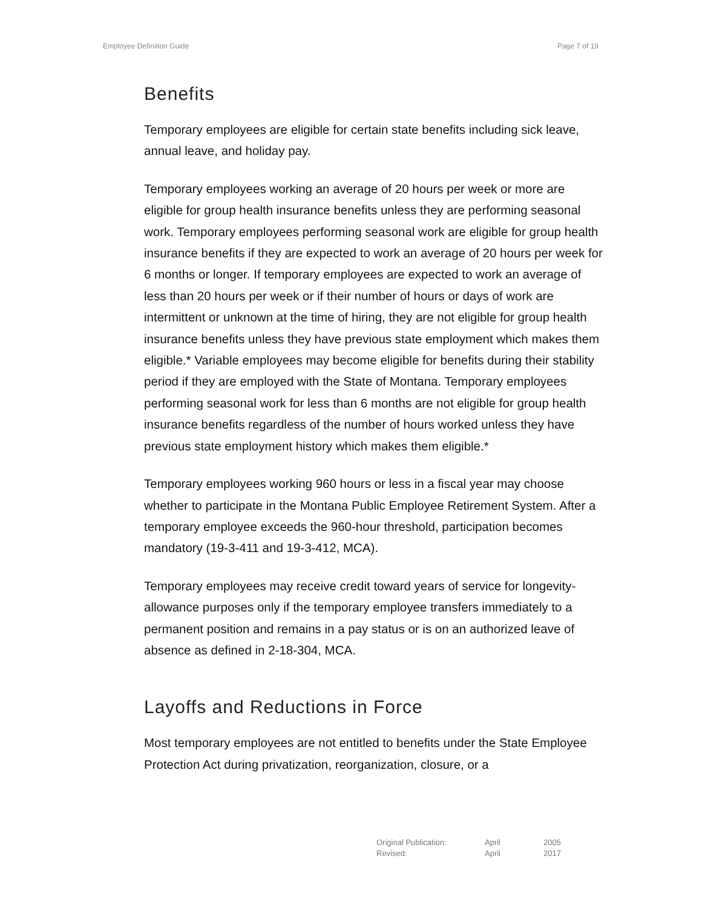Employee Definition Guide Page 7 of 19
Benefits
Temporary employees are eligible for certain state benefits including sick leave, annual leave, and holiday pay.
Temporary employees working an average of 20 hours per week or more are eligible for group health insurance benefits unless they are performing seasonal work. Temporary employees performing seasonal work are eligible for group health insurance benefits if they are expected to work an average of 20 hours per week for 6 months or longer. If temporary employees are expected to work an average of less than 20 hours per week or if their number of hours or days of work are intermittent or unknown at the time of hiring, they are not eligible for group health insurance benefits unless they have previous state employment which makes them eligible.* Variable employees may become eligible for benefits during their stability period if they are employed with the State of Montana. Temporary employees performing seasonal work for less than 6 months are not eligible for group health insurance benefits regardless of the number of hours worked unless they have previous state employment history which makes them eligible.*
Temporary employees working 960 hours or less in a fiscal year may choose whether to participate in the Montana Public Employee Retirement System. After a temporary employee exceeds the 960-hour threshold, participation becomes mandatory (19-3-411 and 19-3-412, MCA).
Temporary employees may receive credit toward years of service for longevity-allowance purposes only if the temporary employee transfers immediately to a permanent position and remains in a pay status or is on an authorized leave of absence as defined in 2-18-304, MCA.
Layoffs and Reductions in Force
Most temporary employees are not entitled to benefits under the State Employee Protection Act during privatization, reorganization, closure, or a
| Original Publication: | April | 2005 |
| Revised: | April | 2017 |